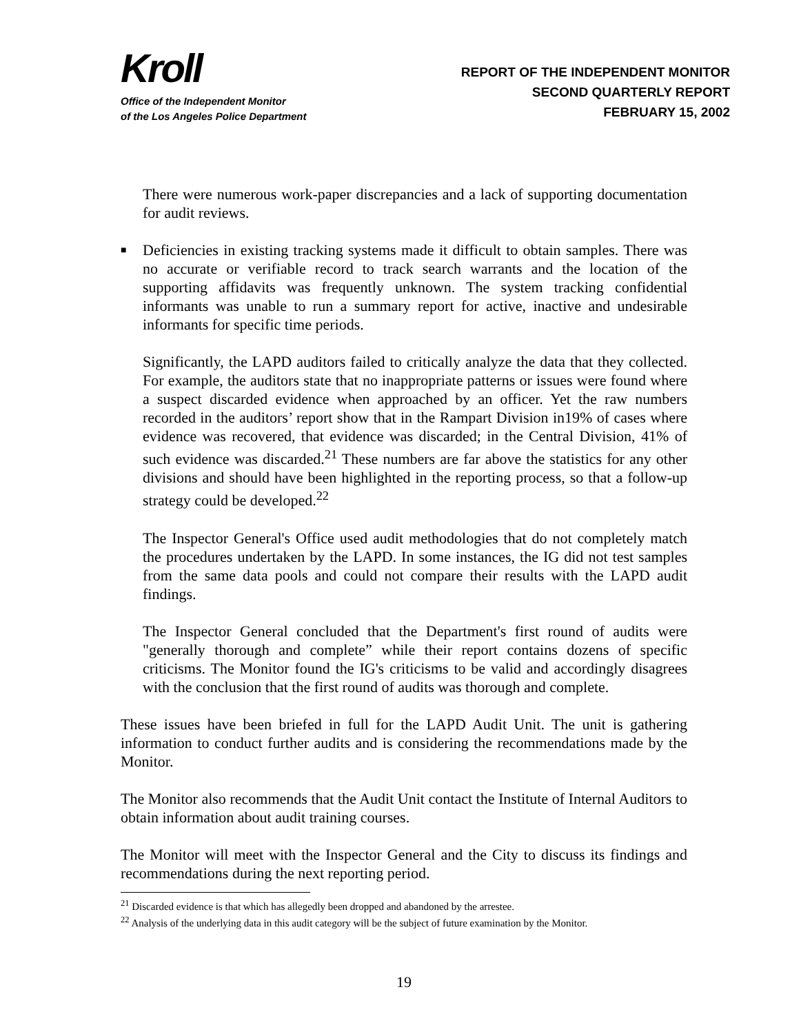Kroll
Office of the Independent Monitor
of the Los Angeles Police Department
REPORT OF THE INDEPENDENT MONITOR
SECOND QUARTERLY REPORT
FEBRUARY 15, 2002
There were numerous work-paper discrepancies and a lack of supporting documentation for audit reviews.
■ Deficiencies in existing tracking systems made it difficult to obtain samples. There was no accurate or verifiable record to track search warrants and the location of the supporting affidavits was frequently unknown. The system tracking confidential informants was unable to run a summary report for active, inactive and undesirable informants for specific time periods.
Significantly, the LAPD auditors failed to critically analyze the data that they collected. For example, the auditors state that no inappropriate patterns or issues were found where a suspect discarded evidence when approached by an officer. Yet the raw numbers recorded in the auditors’ report show that in the Rampart Division in19% of cases where evidence was recovered, that evidence was discarded; in the Central Division, 41% of such evidence was discarded.<sup>21</sup> These numbers are far above the statistics for any other divisions and should have been highlighted in the reporting process, so that a follow-up strategy could be developed.<sup>22</sup>
The Inspector General's Office used audit methodologies that do not completely match the procedures undertaken by the LAPD. In some instances, the IG did not test samples from the same data pools and could not compare their results with the LAPD audit findings.
The Inspector General concluded that the Department's first round of audits were "generally thorough and complete” while their report contains dozens of specific criticisms. The Monitor found the IG's criticisms to be valid and accordingly disagrees with the conclusion that the first round of audits was thorough and complete.
These issues have been briefed in full for the LAPD Audit Unit. The unit is gathering information to conduct further audits and is considering the recommendations made by the Monitor.
The Monitor also recommends that the Audit Unit contact the Institute of Internal Auditors to obtain information about audit training courses.
The Monitor will meet with the Inspector General and the City to discuss its findings and recommendations during the next reporting period.
<sup>21</sup> Discarded evidence is that which has allegedly been dropped and abandoned by the arrestee.
<sup>22</sup> Analysis of the underlying data in this audit category will be the subject of future examination by the Monitor.
19